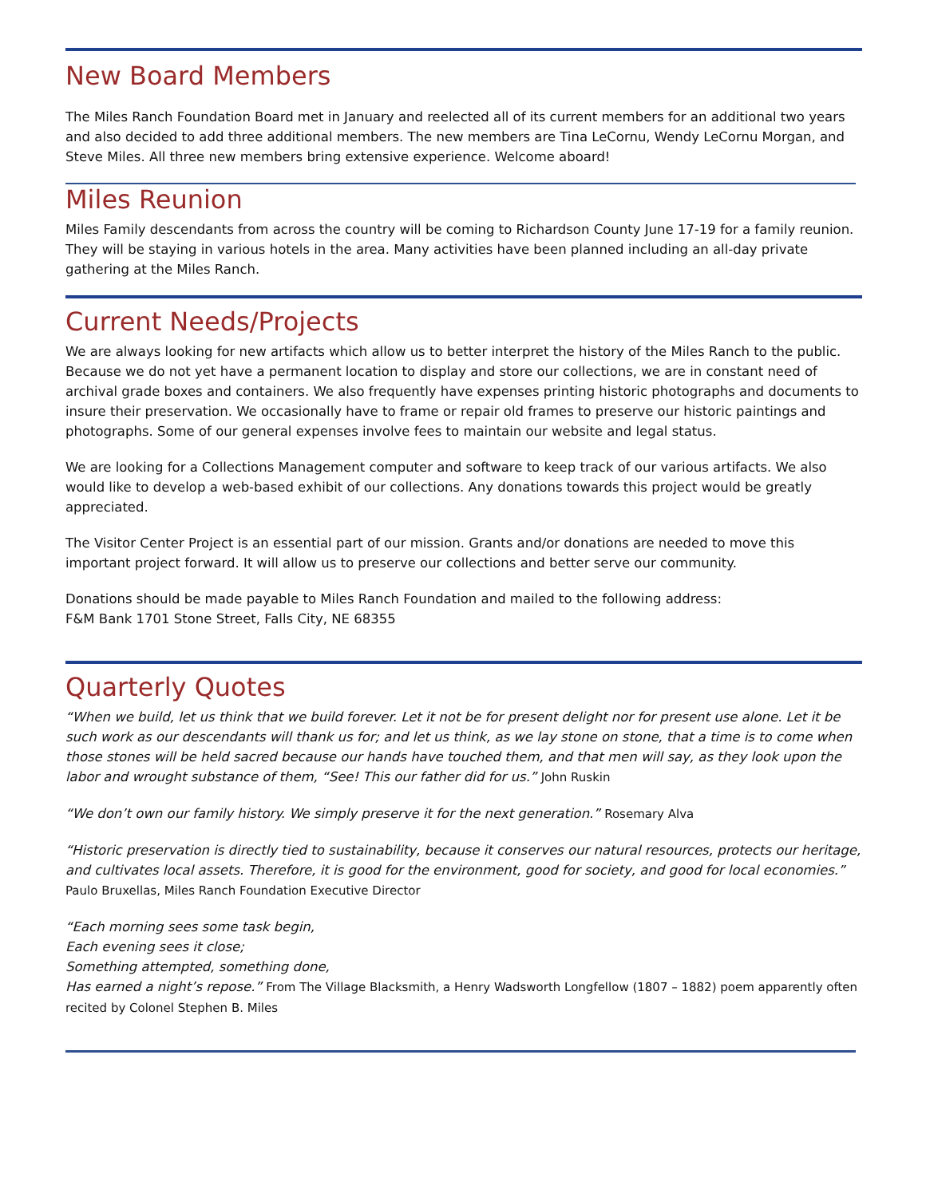New Board Members
The Miles Ranch Foundation Board met in January and reelected all of its current members for an additional two years and also decided to add three additional members. The new members are Tina LeCornu, Wendy LeCornu Morgan, and Steve Miles. All three new members bring extensive experience. Welcome aboard!
Miles Reunion
Miles Family descendants from across the country will be coming to Richardson County June 17-19 for a family reunion. They will be staying in various hotels in the area. Many activities have been planned including an all-day private gathering at the Miles Ranch.
Current Needs/Projects
We are always looking for new artifacts which allow us to better interpret the history of the Miles Ranch to the public. Because we do not yet have a permanent location to display and store our collections, we are in constant need of archival grade boxes and containers. We also frequently have expenses printing historic photographs and documents to insure their preservation. We occasionally have to frame or repair old frames to preserve our historic paintings and photographs. Some of our general expenses involve fees to maintain our website and legal status.
We are looking for a Collections Management computer and software to keep track of our various artifacts. We also would like to develop a web-based exhibit of our collections. Any donations towards this project would be greatly appreciated.
The Visitor Center Project is an essential part of our mission. Grants and/or donations are needed to move this important project forward. It will allow us to preserve our collections and better serve our community.
Donations should be made payable to Miles Ranch Foundation and mailed to the following address:
F&M Bank 1701 Stone Street, Falls City, NE 68355
Quarterly Quotes
“When we build, let us think that we build forever. Let it not be for present delight nor for present use alone. Let it be such work as our descendants will thank us for; and let us think, as we lay stone on stone, that a time is to come when those stones will be held sacred because our hands have touched them, and that men will say, as they look upon the labor and wrought substance of them, “See! This our father did for us.” John Ruskin
“We don’t own our family history. We simply preserve it for the next generation.” Rosemary Alva
“Historic preservation is directly tied to sustainability, because it conserves our natural resources, protects our heritage, and cultivates local assets. Therefore, it is good for the environment, good for society, and good for local economies.” Paulo Bruxellas, Miles Ranch Foundation Executive Director
“Each morning sees some task begin,
Each evening sees it close;
Something attempted, something done,
Has earned a night’s repose.” From The Village Blacksmith, a Henry Wadsworth Longfellow (1807 – 1882) poem apparently often recited by Colonel Stephen B. Miles